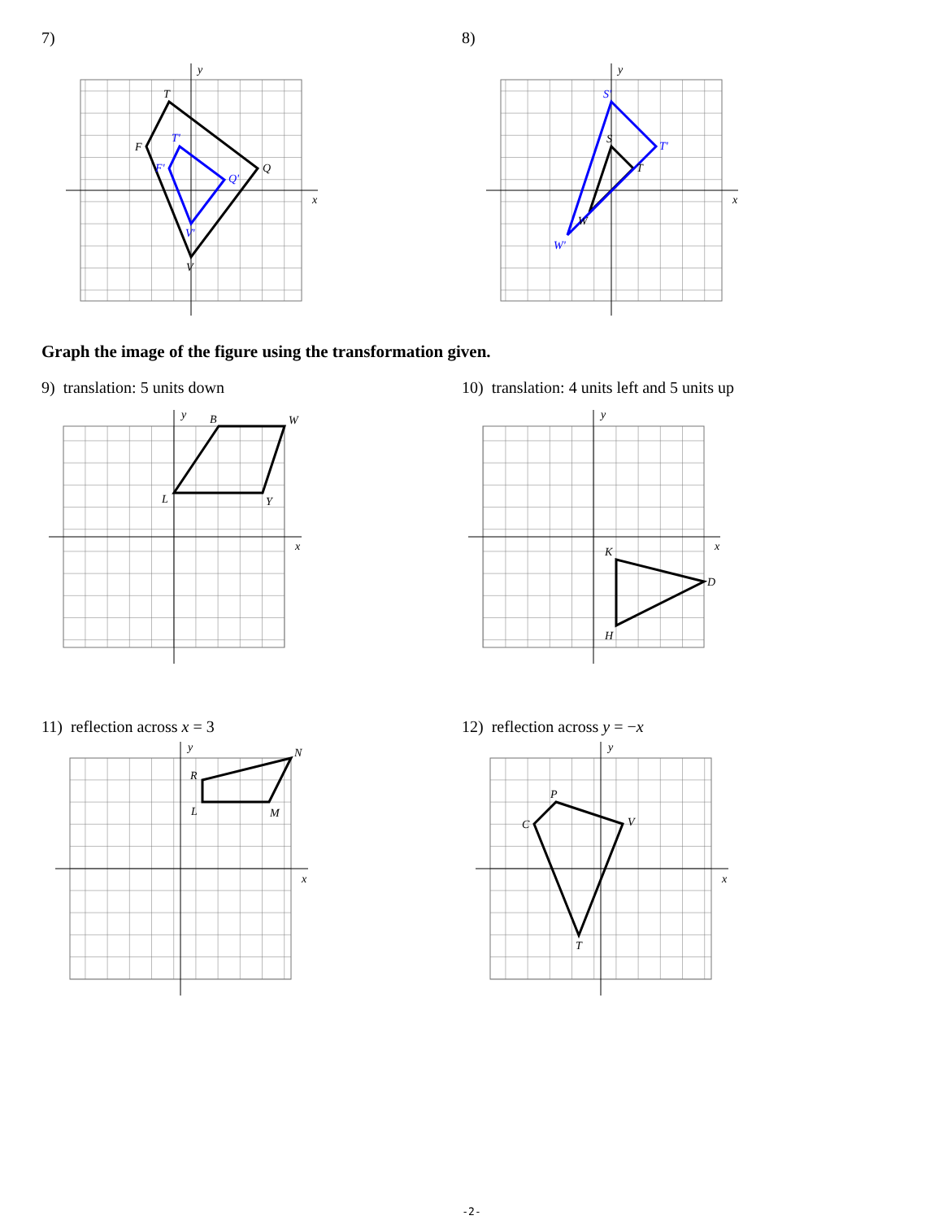7)
y
x
T
F
Q
V
T'
F'
Q'
V'
8)
y
x
S
T
W
S'
T'
W'
Graph the image of the figure using the transformation given.
9) translation: 5 units down
y
x
B
W
L
Y
10) translation: 4 units left and 5 units up
y
x
K
D
H
11) reflection across x = 3
y
x
R
N
L
M
12) reflection across y = −x
y
x
P
V
C
T
-2-